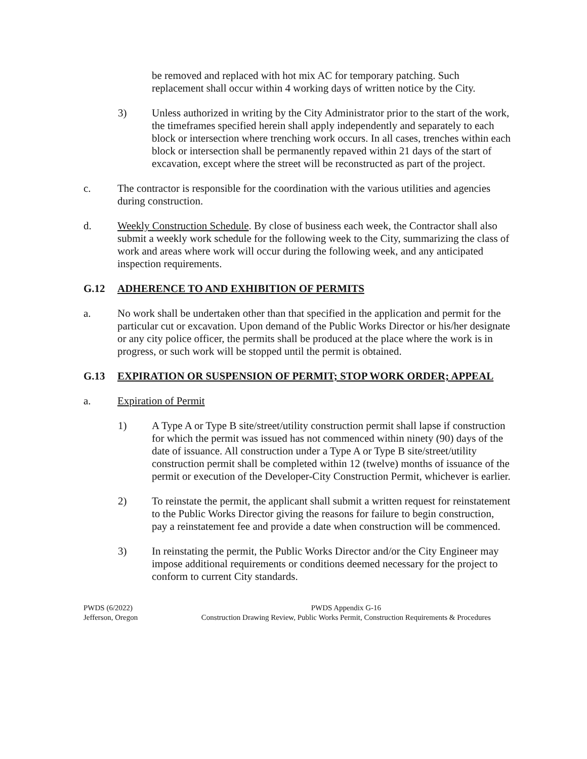be removed and replaced with hot mix AC for temporary patching. Such replacement shall occur within 4 working days of written notice by the City.
3) Unless authorized in writing by the City Administrator prior to the start of the work, the timeframes specified herein shall apply independently and separately to each block or intersection where trenching work occurs. In all cases, trenches within each block or intersection shall be permanently repaved within 21 days of the start of excavation, except where the street will be reconstructed as part of the project.
c. The contractor is responsible for the coordination with the various utilities and agencies during construction.
d. Weekly Construction Schedule. By close of business each week, the Contractor shall also submit a weekly work schedule for the following week to the City, summarizing the class of work and areas where work will occur during the following week, and any anticipated inspection requirements.
G.12 ADHERENCE TO AND EXHIBITION OF PERMITS
a. No work shall be undertaken other than that specified in the application and permit for the particular cut or excavation. Upon demand of the Public Works Director or his/her designate or any city police officer, the permits shall be produced at the place where the work is in progress, or such work will be stopped until the permit is obtained.
G.13 EXPIRATION OR SUSPENSION OF PERMIT; STOP WORK ORDER; APPEAL
a. Expiration of Permit
1) A Type A or Type B site/street/utility construction permit shall lapse if construction for which the permit was issued has not commenced within ninety (90) days of the date of issuance. All construction under a Type A or Type B site/street/utility construction permit shall be completed within 12 (twelve) months of issuance of the permit or execution of the Developer-City Construction Permit, whichever is earlier.
2) To reinstate the permit, the applicant shall submit a written request for reinstatement to the Public Works Director giving the reasons for failure to begin construction, pay a reinstatement fee and provide a date when construction will be commenced.
3) In reinstating the permit, the Public Works Director and/or the City Engineer may impose additional requirements or conditions deemed necessary for the project to conform to current City standards.
PWDS (6/2022)
Jefferson, Oregon
PWDS Appendix G-16
Construction Drawing Review, Public Works Permit, Construction Requirements & Procedures